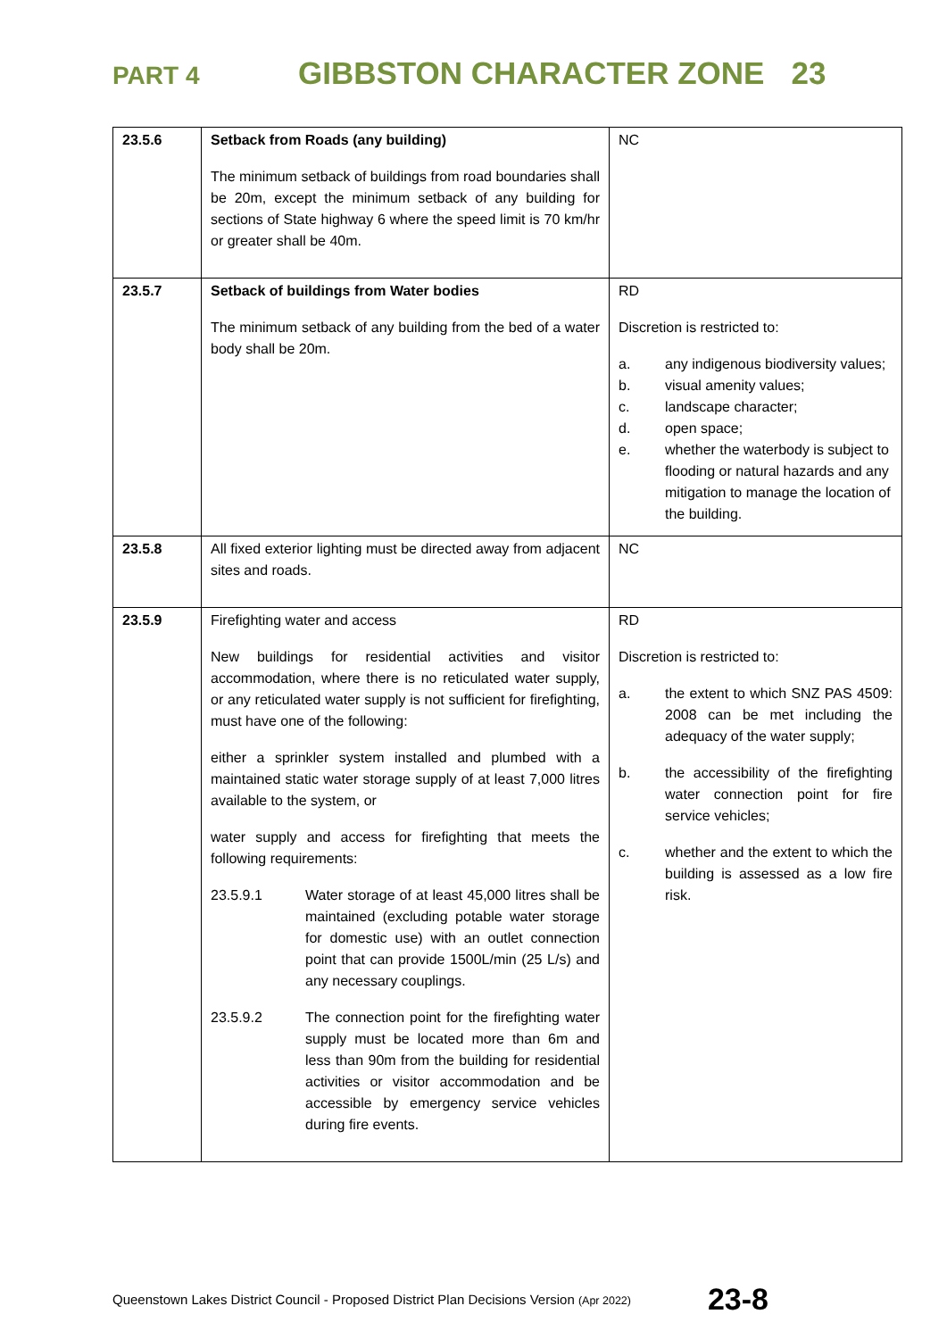PART 4 GIBBSTON CHARACTER ZONE 23
| 23.5.6 | Setback from Roads (any building) The minimum setback of buildings from road boundaries shall be 20m, except the minimum setback of any building for sections of State highway 6 where the speed limit is 70 km/hr or greater shall be 40m. | NC |
| 23.5.7 | Setback of buildings from Water bodies The minimum setback of any building from the bed of a water body shall be 20m. | RD Discretion is restricted to: a. any indigenous biodiversity values; b. visual amenity values; c. landscape character; d. open space; e. whether the waterbody is subject to flooding or natural hazards and any mitigation to manage the location of the building. |
| 23.5.8 | All fixed exterior lighting must be directed away from adjacent sites and roads. | NC |
| 23.5.9 | Firefighting water and access New buildings for residential activities and visitor accommodation, where there is no reticulated water supply, or any reticulated water supply is not sufficient for firefighting, must have one of the following: either a sprinkler system installed and plumbed with a maintained static water storage supply of at least 7,000 litres available to the system, or water supply and access for firefighting that meets the following requirements: 23.5.9.1 Water storage of at least 45,000 litres shall be maintained (excluding potable water storage for domestic use) with an outlet connection point that can provide 1500L/min (25 L/s) and any necessary couplings. 23.5.9.2 The connection point for the firefighting water supply must be located more than 6m and less than 90m from the building for residential activities or visitor accommodation and be accessible by emergency service vehicles during fire events. | RD Discretion is restricted to: a. the extent to which SNZ PAS 4509: 2008 can be met including the adequacy of the water supply; b. the accessibility of the firefighting water connection point for fire service vehicles; c. whether and the extent to which the building is assessed as a low fire risk. |
Queenstown Lakes District Council - Proposed District Plan Decisions Version (Apr 2022) 23-8